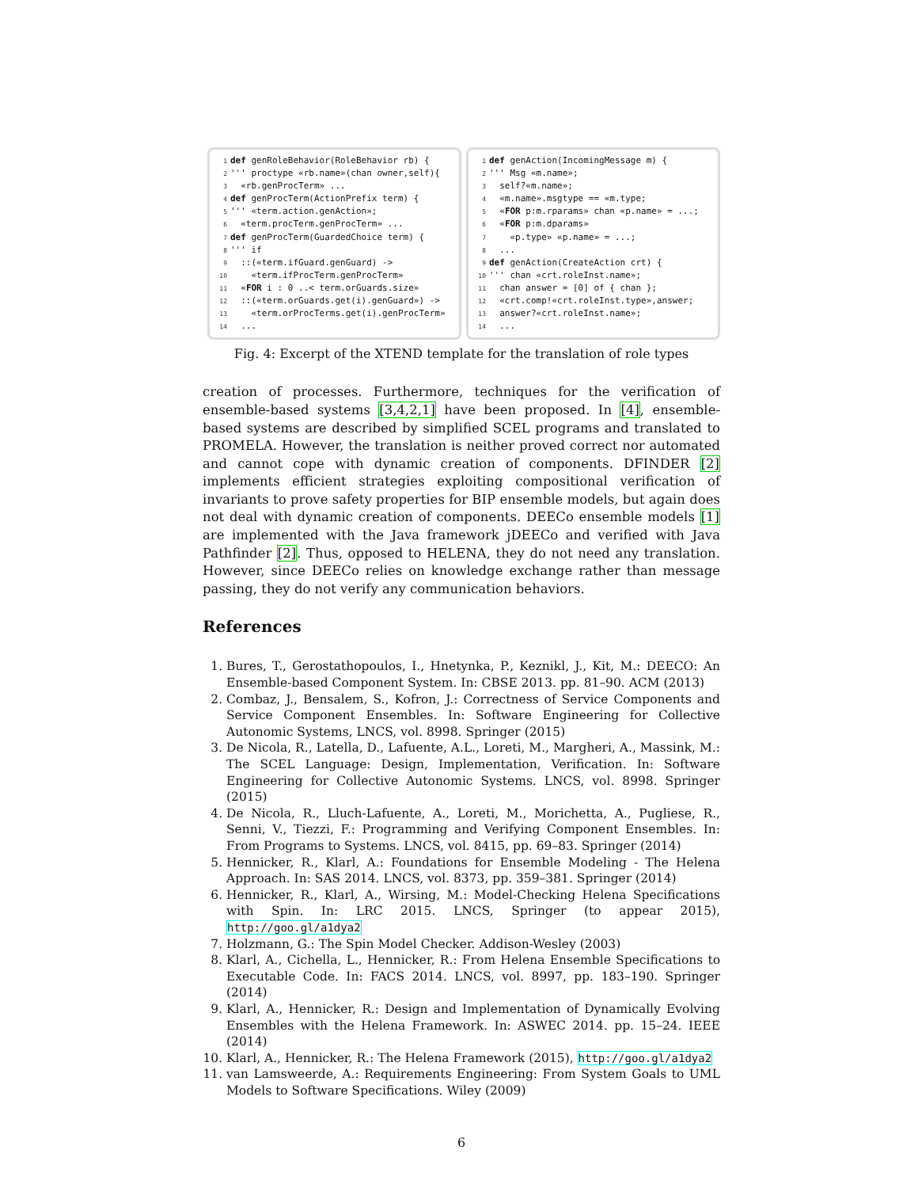1 def genRoleBehavior(RoleBehavior rb) { 2 ''' proctype «rb.name»(chan owner,self){ 3 «rb.genProcTerm» ... 4 def genProcTerm(ActionPrefix term) { 5 ''' «term.action.genAction»; 6 «term.procTerm.genProcTerm» ... 7 def genProcTerm(GuardedChoice term) { 8 ''' if 9 ::(«term.ifGuard.genGuard) -> 10 «term.ifProcTerm.genProcTerm» 11 «FOR i : 0 ..< term.orGuards.size» 12 ::(«term.orGuards.get(i).genGuard») -> 13 «term.orProcTerms.get(i).genProcTerm» 14 ...
1 def genAction(IncomingMessage m) { 2 ''' Msg «m.name»; 3 self?«m.name»; 4 «m.name».msgtype == «m.type; 5 «FOR p:m.rparams» chan «p.name» = ...; 6 «FOR p:m.dparams» 7 «p.type» «p.name» = ...; 8 ... 9 def genAction(CreateAction crt) { 10 ''' chan «crt.roleInst.name»; 11 chan answer = [0] of { chan }; 12 «crt.comp!«crt.roleInst.type»,answer; 13 answer?«crt.roleInst.name»; 14 ...
Fig. 4: Excerpt of the XTEND template for the translation of role types
creation of processes. Furthermore, techniques for the verification of ensemble-based systems [3,4,2,1] have been proposed. In [4], ensemble-based systems are described by simplified SCEL programs and translated to PROMELA. However, the translation is neither proved correct nor automated and cannot cope with dynamic creation of components. DFINDER [2] implements efficient strategies exploiting compositional verification of invariants to prove safety properties for BIP ensemble models, but again does not deal with dynamic creation of components. DEECo ensemble models [1] are implemented with the Java framework jDEECo and verified with Java Pathfinder [2]. Thus, opposed to HELENA, they do not need any translation. However, since DEECo relies on knowledge exchange rather than message passing, they do not verify any communication behaviors.
References
1. Bures, T., Gerostathopoulos, I., Hnetynka, P., Keznikl, J., Kit, M.: DEECO: An Ensemble-based Component System. In: CBSE 2013. pp. 81–90. ACM (2013)
2. Combaz, J., Bensalem, S., Kofron, J.: Correctness of Service Components and Service Component Ensembles. In: Software Engineering for Collective Autonomic Systems, LNCS, vol. 8998. Springer (2015)
3. De Nicola, R., Latella, D., Lafuente, A.L., Loreti, M., Margheri, A., Massink, M.: The SCEL Language: Design, Implementation, Verification. In: Software Engineering for Collective Autonomic Systems. LNCS, vol. 8998. Springer (2015)
4. De Nicola, R., Lluch-Lafuente, A., Loreti, M., Morichetta, A., Pugliese, R., Senni, V., Tiezzi, F.: Programming and Verifying Component Ensembles. In: From Programs to Systems. LNCS, vol. 8415, pp. 69–83. Springer (2014)
5. Hennicker, R., Klarl, A.: Foundations for Ensemble Modeling - The Helena Approach. In: SAS 2014. LNCS, vol. 8373, pp. 359–381. Springer (2014)
6. Hennicker, R., Klarl, A., Wirsing, M.: Model-Checking Helena Specifications with Spin. In: LRC 2015. LNCS, Springer (to appear 2015), http://goo.gl/a1dya2
7. Holzmann, G.: The Spin Model Checker. Addison-Wesley (2003)
8. Klarl, A., Cichella, L., Hennicker, R.: From Helena Ensemble Specifications to Executable Code. In: FACS 2014. LNCS, vol. 8997, pp. 183–190. Springer (2014)
9. Klarl, A., Hennicker, R.: Design and Implementation of Dynamically Evolving Ensembles with the Helena Framework. In: ASWEC 2014. pp. 15–24. IEEE (2014)
10. Klarl, A., Hennicker, R.: The Helena Framework (2015), http://goo.gl/a1dya2
11. van Lamsweerde, A.: Requirements Engineering: From System Goals to UML Models to Software Specifications. Wiley (2009)
6